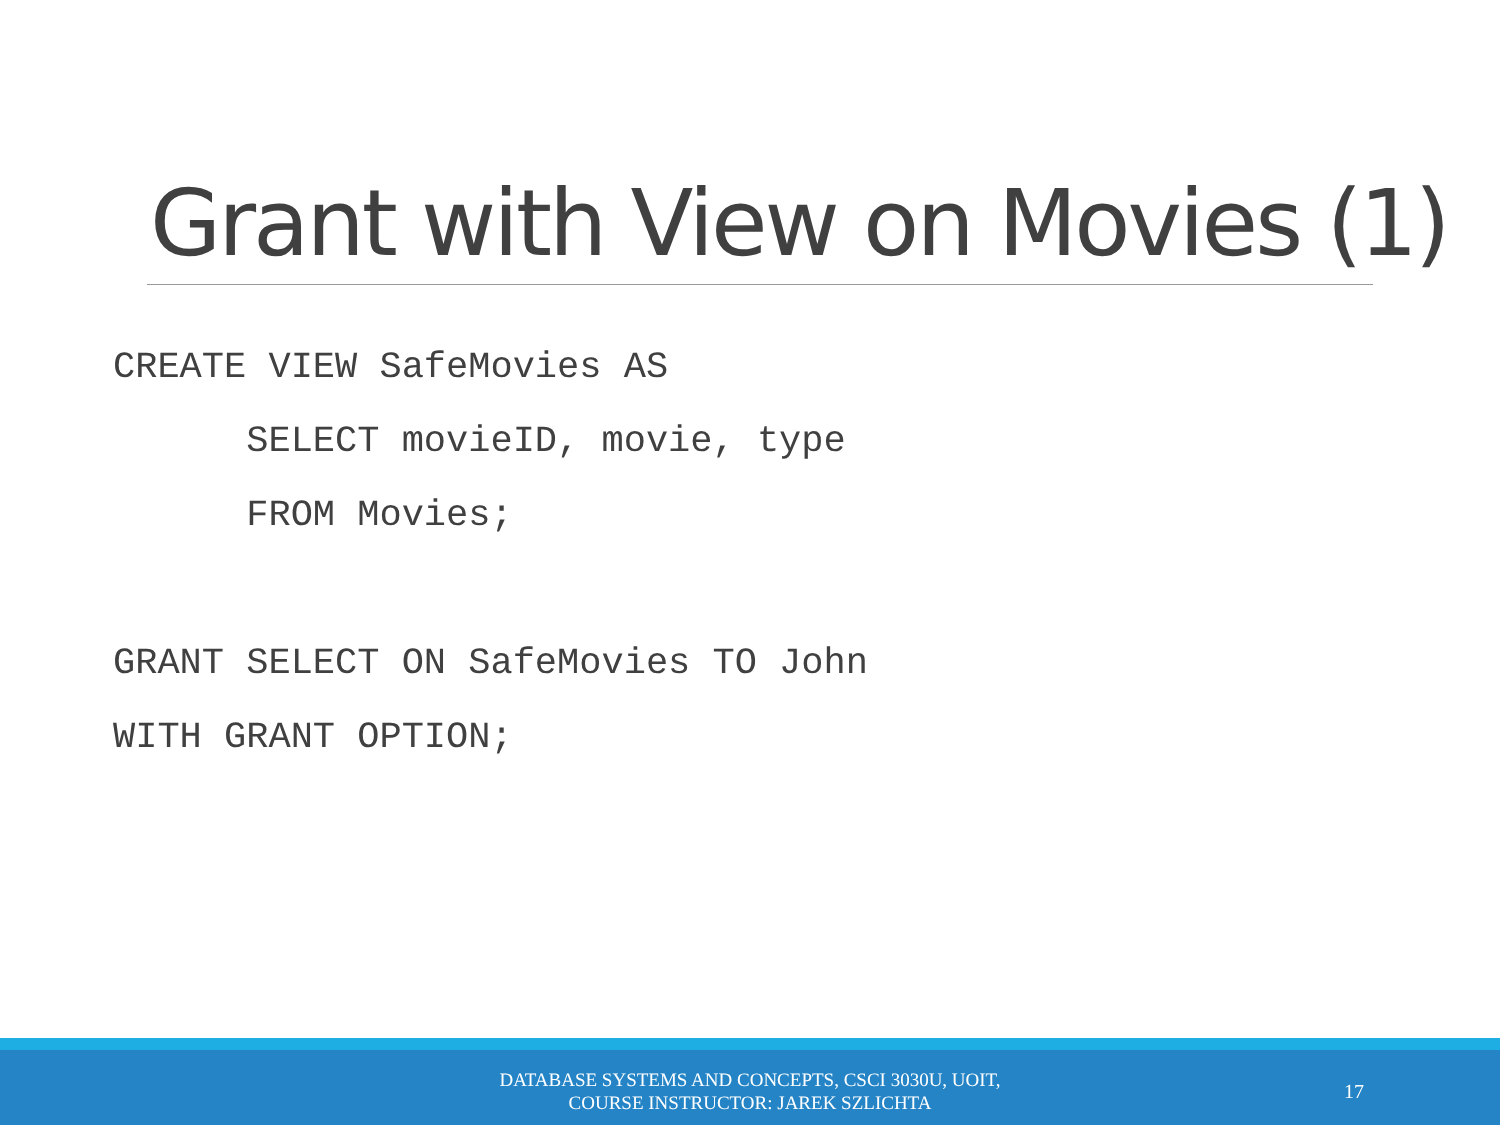Grant with View on Movies (1)
CREATE VIEW SafeMovies AS
      SELECT movieID, movie, type
      FROM Movies;

GRANT SELECT ON SafeMovies TO John
WITH GRANT OPTION;
DATABASE SYSTEMS AND CONCEPTS, CSCI 3030U, UOIT,
COURSE INSTRUCTOR: JAREK SZLICHTA
17